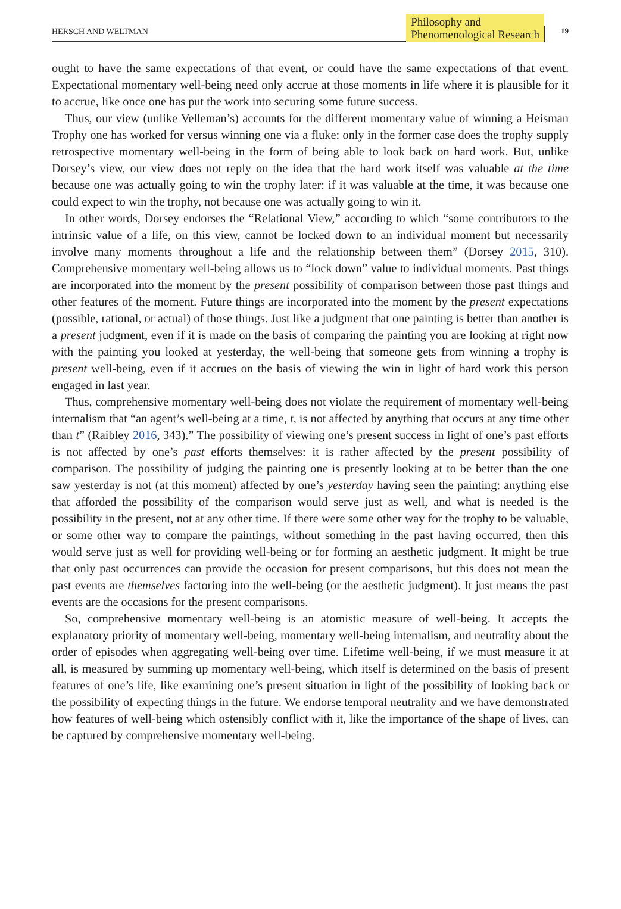HERSCH AND WELTMAN
Philosophy and
Phenomenological Research
19
ought to have the same expectations of that event, or could have the same expectations of that event. Expectational momentary well-being need only accrue at those moments in life where it is plausible for it to accrue, like once one has put the work into securing some future success.
Thus, our view (unlike Velleman’s) accounts for the different momentary value of winning a Heisman Trophy one has worked for versus winning one via a fluke: only in the former case does the trophy supply retrospective momentary well-being in the form of being able to look back on hard work. But, unlike Dorsey’s view, our view does not reply on the idea that the hard work itself was valuable at the time because one was actually going to win the trophy later: if it was valuable at the time, it was because one could expect to win the trophy, not because one was actually going to win it.
In other words, Dorsey endorses the “Relational View,” according to which “some contributors to the intrinsic value of a life, on this view, cannot be locked down to an individual moment but necessarily involve many moments throughout a life and the relationship between them” (Dorsey 2015, 310). Comprehensive momentary well-being allows us to “lock down” value to individual moments. Past things are incorporated into the moment by the present possibility of comparison between those past things and other features of the moment. Future things are incorporated into the moment by the present expectations (possible, rational, or actual) of those things. Just like a judgment that one painting is better than another is a present judgment, even if it is made on the basis of comparing the painting you are looking at right now with the painting you looked at yesterday, the well-being that someone gets from winning a trophy is present well-being, even if it accrues on the basis of viewing the win in light of hard work this person engaged in last year.
Thus, comprehensive momentary well-being does not violate the requirement of momentary well-being internalism that “an agent’s well-being at a time, t, is not affected by anything that occurs at any time other than t” (Raibley 2016, 343).” The possibility of viewing one’s present success in light of one’s past efforts is not affected by one’s past efforts themselves: it is rather affected by the present possibility of comparison. The possibility of judging the painting one is presently looking at to be better than the one saw yesterday is not (at this moment) affected by one’s yesterday having seen the painting: anything else that afforded the possibility of the comparison would serve just as well, and what is needed is the possibility in the present, not at any other time. If there were some other way for the trophy to be valuable, or some other way to compare the paintings, without something in the past having occurred, then this would serve just as well for providing well-being or for forming an aesthetic judgment. It might be true that only past occurrences can provide the occasion for present comparisons, but this does not mean the past events are themselves factoring into the well-being (or the aesthetic judgment). It just means the past events are the occasions for the present comparisons.
So, comprehensive momentary well-being is an atomistic measure of well-being. It accepts the explanatory priority of momentary well-being, momentary well-being internalism, and neutrality about the order of episodes when aggregating well-being over time. Lifetime well-being, if we must measure it at all, is measured by summing up momentary well-being, which itself is determined on the basis of present features of one’s life, like examining one’s present situation in light of the possibility of looking back or the possibility of expecting things in the future. We endorse temporal neutrality and we have demonstrated how features of well-being which ostensibly conflict with it, like the importance of the shape of lives, can be captured by comprehensive momentary well-being.